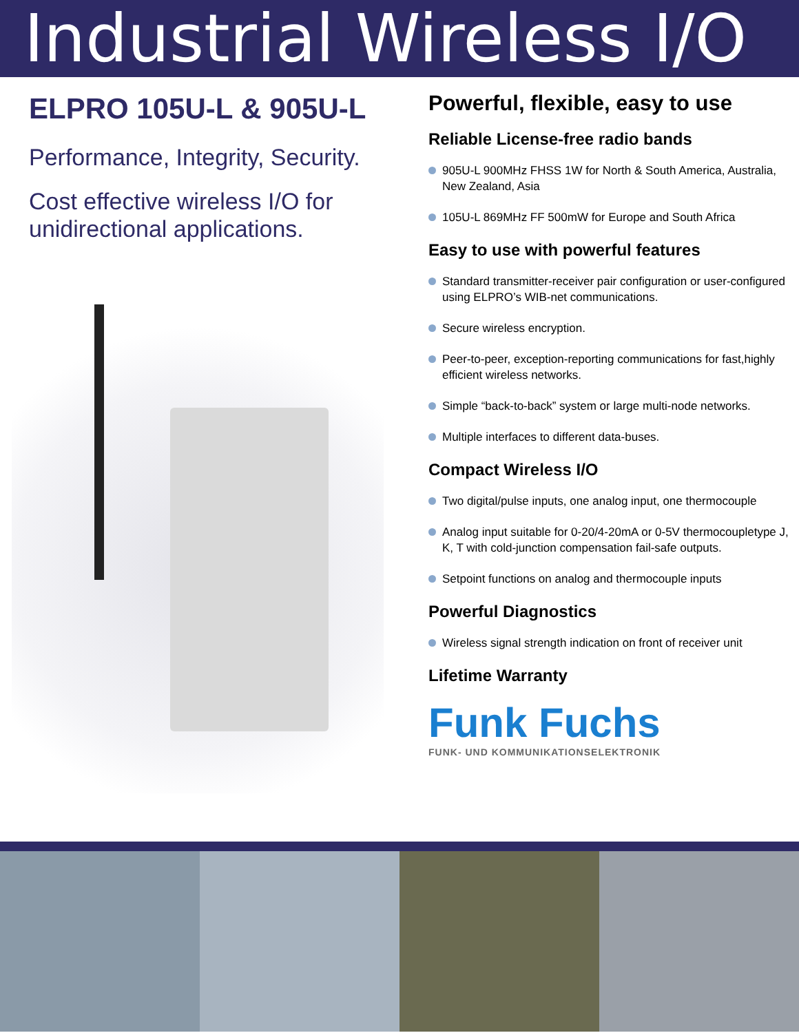Industrial Wireless I/O
ELPRO 105U-L & 905U-L
Performance, Integrity, Security.
Cost effective wireless I/O for unidirectional applications.
Powerful, flexible, easy to use
Reliable License-free radio bands
905U-L 900MHz FHSS 1W for North & South America, Australia, New Zealand, Asia
105U-L 869MHz FF 500mW for Europe and South Africa
Easy to use with powerful features
Standard transmitter-receiver pair configuration or user-configured using ELPRO’s WIB-net communications.
Secure wireless encryption.
Peer-to-peer, exception-reporting communications for fast,highly efficient wireless networks.
Simple “back-to-back” system or large multi-node networks.
Multiple interfaces to different data-buses.
Compact Wireless I/O
Two digital/pulse inputs, one analog input, one thermocouple
Analog input suitable for 0-20/4-20mA or 0-5V thermocoupletype J, K, T with cold-junction compensation fail-safe outputs.
Setpoint functions on analog and thermocouple inputs
Powerful Diagnostics
Wireless signal strength indication on front of receiver unit
Lifetime Warranty
Funk Fuchs
FUNK- UND KOMMUNIKATIONSELEKTRONIK